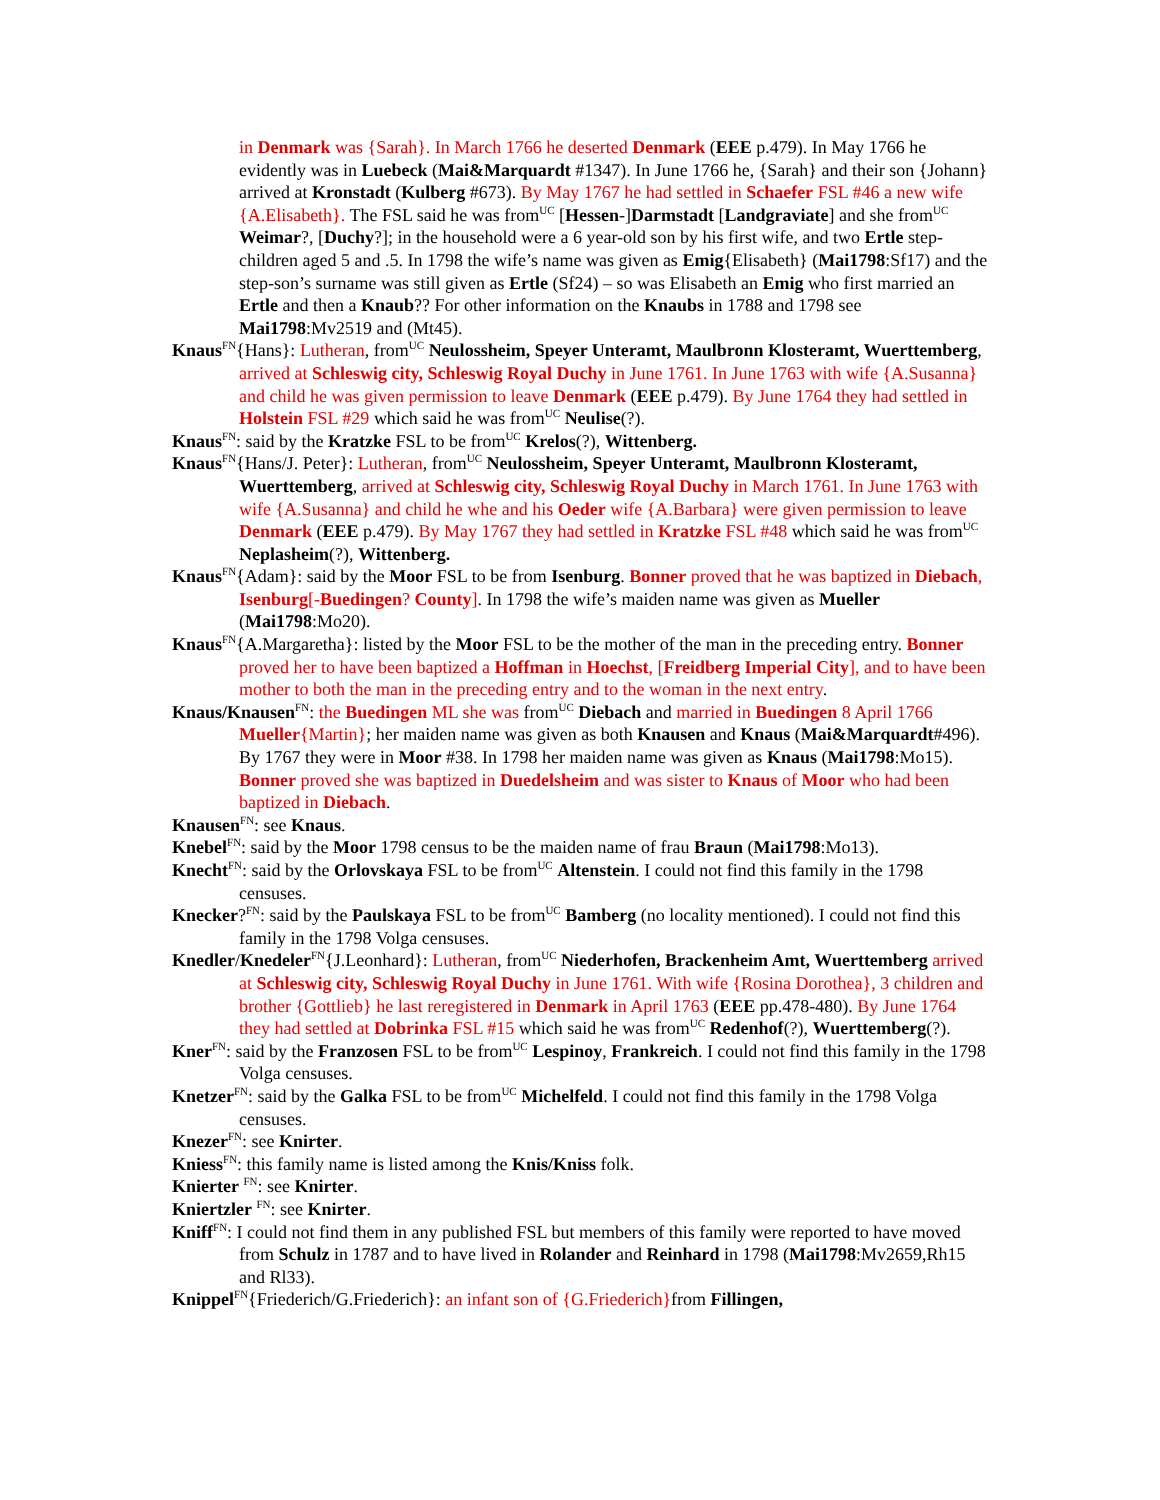in Denmark was {Sarah}. In March 1766 he deserted Denmark (EEE p.479). In May 1766 he evidently was in Luebeck (Mai&Marquardt #1347). In June 1766 he, {Sarah} and their son {Johann} arrived at Kronstadt (Kulberg #673). By May 1767 he had settled in Schaefer FSL #46 a new wife {A.Elisabeth}. The FSL said he was from<sup>UC</sup> [Hessen-]Darmstadt [Landgraviate] and she from<sup>UC</sup> Weimar?, [Duchy?]; in the household were a 6 year-old son by his first wife, and two Ertle step-children aged 5 and .5. In 1798 the wife’s name was given as Emig{Elisabeth} (Mai1798:Sf17) and the step-son’s surname was still given as Ertle (Sf24) – so was Elisabeth an Emig who first married an Ertle and then a Knaub?? For other information on the Knaubs in 1788 and 1798 see Mai1798:Mv2519 and (Mt45).
Knaus<sup>FN</sup>{Hans}: Lutheran, from<sup>UC</sup> Neulossheim, Speyer Unteramt, Maulbronn Klosteramt, Wuerttemberg, arrived at Schleswig city, Schleswig Royal Duchy in June 1761. In June 1763 with wife {A.Susanna} and child he was given permission to leave Denmark (EEE p.479). By June 1764 they had settled in Holstein FSL #29 which said he was from<sup>UC</sup> Neulise(?).
Knaus<sup>FN</sup>: said by the Kratzke FSL to be from<sup>UC</sup> Krelos(?), Wittenberg.
Knaus<sup>FN</sup>{Hans/J. Peter}: Lutheran, from<sup>UC</sup> Neulossheim, Speyer Unteramt, Maulbronn Klosteramt, Wuerttemberg, arrived at Schleswig city, Schleswig Royal Duchy in March 1761. In June 1763 with wife {A.Susanna} and child he whe and his Oeder wife {A.Barbara} were given permission to leave Denmark (EEE p.479). By May 1767 they had settled in Kratzke FSL #48 which said he was from<sup>UC</sup> Neplasheim(?), Wittenberg.
Knaus<sup>FN</sup>{Adam}: said by the Moor FSL to be from Isenburg. Bonner proved that he was baptized in Diebach, Isenburg[-Buedingen? County]. In 1798 the wife’s maiden name was given as Mueller (Mai1798:Mo20).
Knaus<sup>FN</sup>{A.Margaretha}: listed by the Moor FSL to be the mother of the man in the preceding entry. Bonner proved her to have been baptized a Hoffman in Hoechst, [Freidberg Imperial City], and to have been mother to both the man in the preceding entry and to the woman in the next entry.
Knaus/Knausen<sup>FN</sup>: the Buedingen ML she was from<sup>UC</sup> Diebach and married in Buedingen 8 April 1766 Mueller{Martin}; her maiden name was given as both Knausen and Knaus (Mai&Marquardt#496). By 1767 they were in Moor #38. In 1798 her maiden name was given as Knaus (Mai1798:Mo15). Bonner proved she was baptized in Duedelsheim and was sister to Knaus of Moor who had been baptized in Diebach.
Knausen<sup>FN</sup>: see Knaus.
Knebel<sup>FN</sup>: said by the Moor 1798 census to be the maiden name of frau Braun (Mai1798:Mo13).
Knecht<sup>FN</sup>: said by the Orlovskaya FSL to be from<sup>UC</sup> Altenstein. I could not find this family in the 1798 censuses.
Knecker?<sup>FN</sup>: said by the Paulskaya FSL to be from<sup>UC</sup> Bamberg (no locality mentioned). I could not find this family in the 1798 Volga censuses.
Knedler/Knedeler<sup>FN</sup>{J.Leonhard}: Lutheran, from<sup>UC</sup> Niederhofen, Brackenheim Amt, Wuerttemberg arrived at Schleswig city, Schleswig Royal Duchy in June 1761. With wife {Rosina Dorothea}, 3 children and brother {Gottlieb} he last reregistered in Denmark in April 1763 (EEE pp.478-480). By June 1764 they had settled at Dobrinka FSL #15 which said he was from<sup>UC</sup> Redenhof(?), Wuerttemberg(?).
Kner<sup>FN</sup>: said by the Franzosen FSL to be from<sup>UC</sup> Lespinoy, Frankreich. I could not find this family in the 1798 Volga censuses.
Knetzer<sup>FN</sup>: said by the Galka FSL to be from<sup>UC</sup> Michelfeld. I could not find this family in the 1798 Volga censuses.
Knezer<sup>FN</sup>: see Knirter.
Kniess<sup>FN</sup>: this family name is listed among the Knis/Kniss folk.
Knierter <sup>FN</sup>: see Knirter.
Kniertzler <sup>FN</sup>: see Knirter.
Kniff<sup>FN</sup>: I could not find them in any published FSL but members of this family were reported to have moved from Schulz in 1787 and to have lived in Rolander and Reinhard in 1798 (Mai1798:Mv2659,Rh15 and Rl33).
Knippel<sup>FN</sup>{Friederich/G.Friederich}: an infant son of {G.Friederich}from Fillingen,